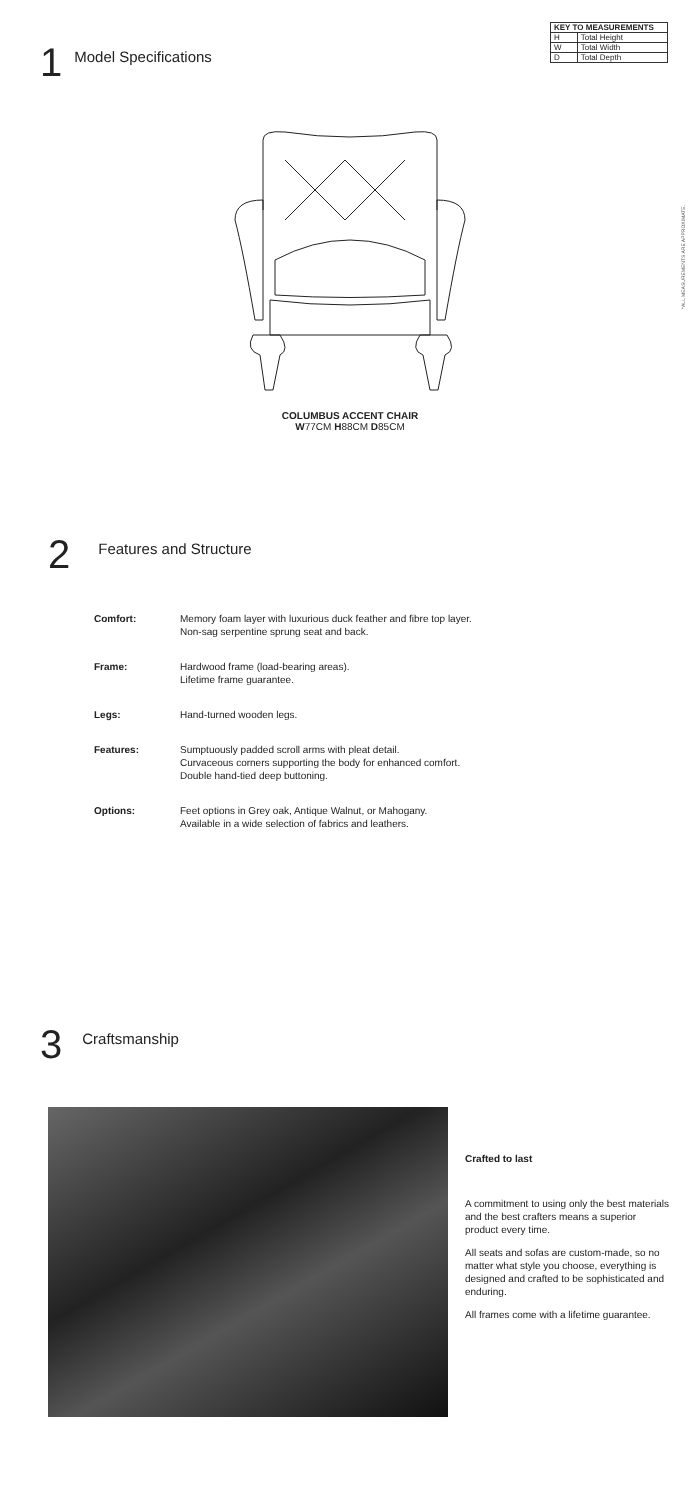1 Model Specifications
| KEY TO MEASUREMENTS | |
| --- | --- |
| H | Total Height |
| W | Total Width |
| D | Total Depth |
*ALL MEASUREMENTS ARE APPROXIMATE.
COLUMBUS ACCENT CHAIR
W77CM H88CM D85CM
2 Features and Structure
| Comfort: | Memory foam layer with luxurious duck feather and fibre top layer. Non-sag serpentine sprung seat and back. |
| Frame: | Hardwood frame (load-bearing areas). Lifetime frame guarantee. |
| Legs: | Hand-turned wooden legs. |
| Features: | Sumptuously padded scroll arms with pleat detail. Curvaceous corners supporting the body for enhanced comfort. Double hand-tied deep buttoning. |
| Options: | Feet options in Grey oak, Antique Walnut, or Mahogany. Available in a wide selection of fabrics and leathers. |
3 Craftsmanship
Crafted to last
A commitment to using only the best materials and the best crafters means a superior product every time.
All seats and sofas are custom-made, so no matter what style you choose, everything is designed and crafted to be sophisticated and enduring.
All frames come with a lifetime guarantee.